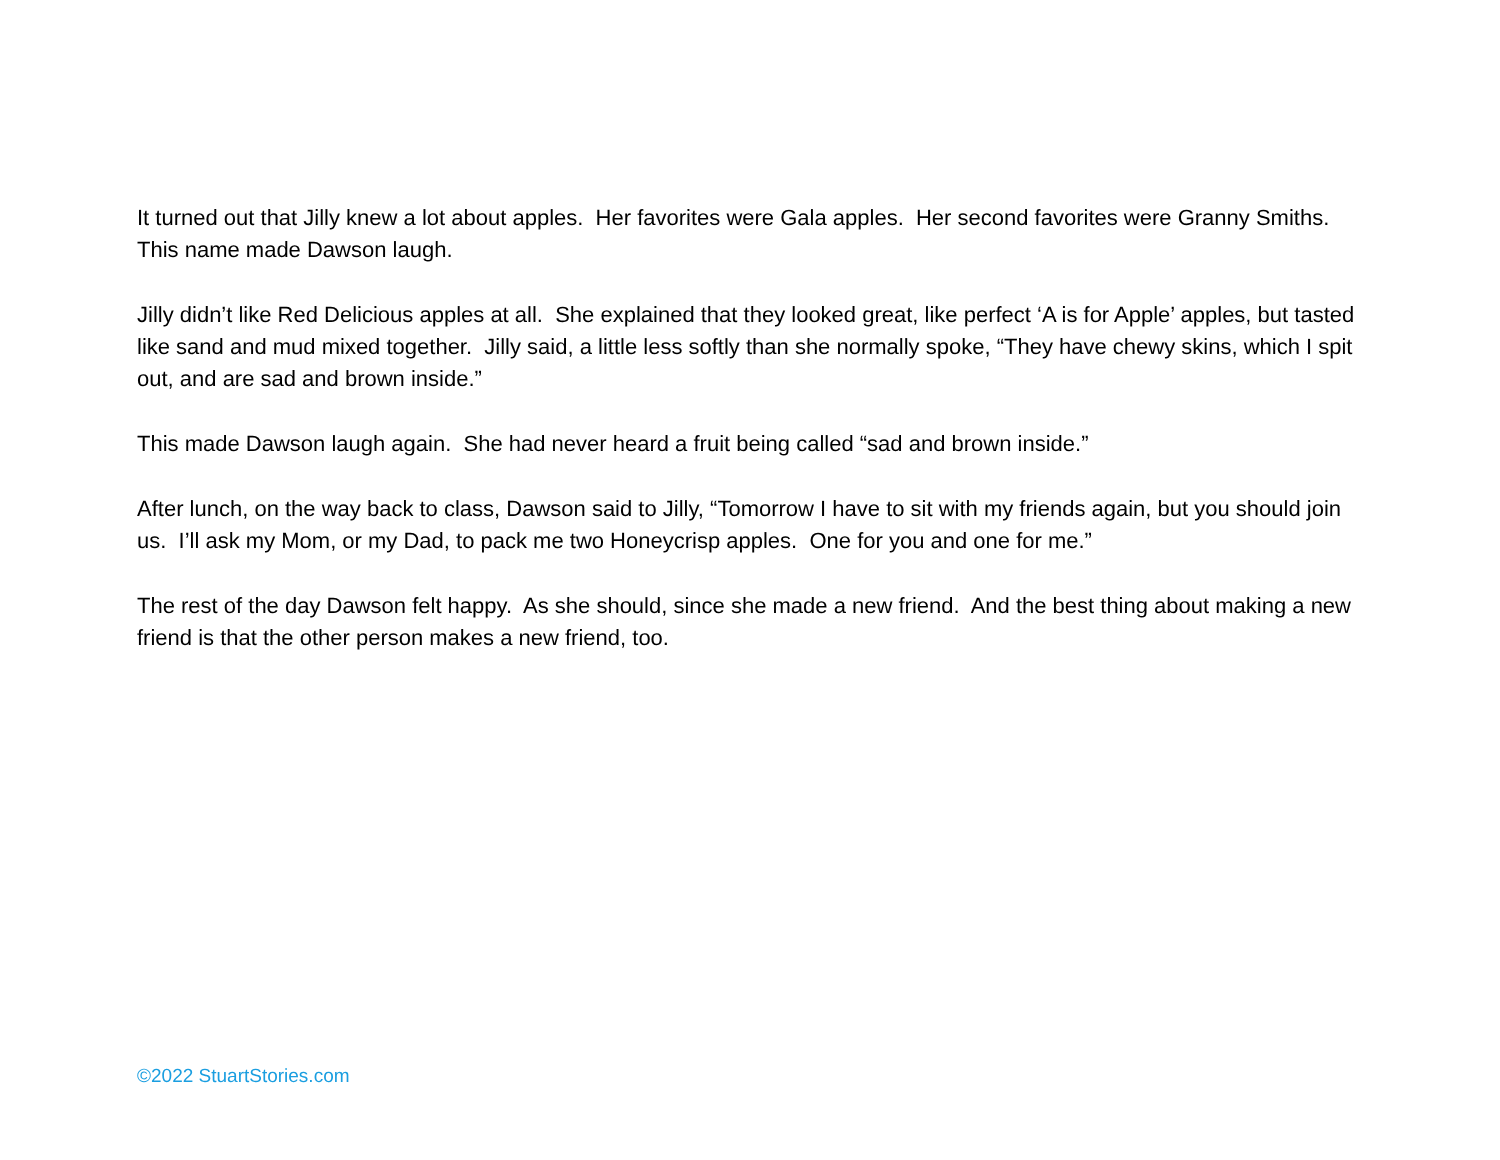It turned out that Jilly knew a lot about apples. Her favorites were Gala apples. Her second favorites were Granny Smiths. This name made Dawson laugh.
Jilly didn’t like Red Delicious apples at all. She explained that they looked great, like perfect ‘A is for Apple’ apples, but tasted like sand and mud mixed together. Jilly said, a little less softly than she normally spoke, “They have chewy skins, which I spit out, and are sad and brown inside.”
This made Dawson laugh again. She had never heard a fruit being called “sad and brown inside.”
After lunch, on the way back to class, Dawson said to Jilly, “Tomorrow I have to sit with my friends again, but you should join us. I’ll ask my Mom, or my Dad, to pack me two Honeycrisp apples. One for you and one for me.”
The rest of the day Dawson felt happy. As she should, since she made a new friend. And the best thing about making a new friend is that the other person makes a new friend, too.
©2022 StuartStories.com